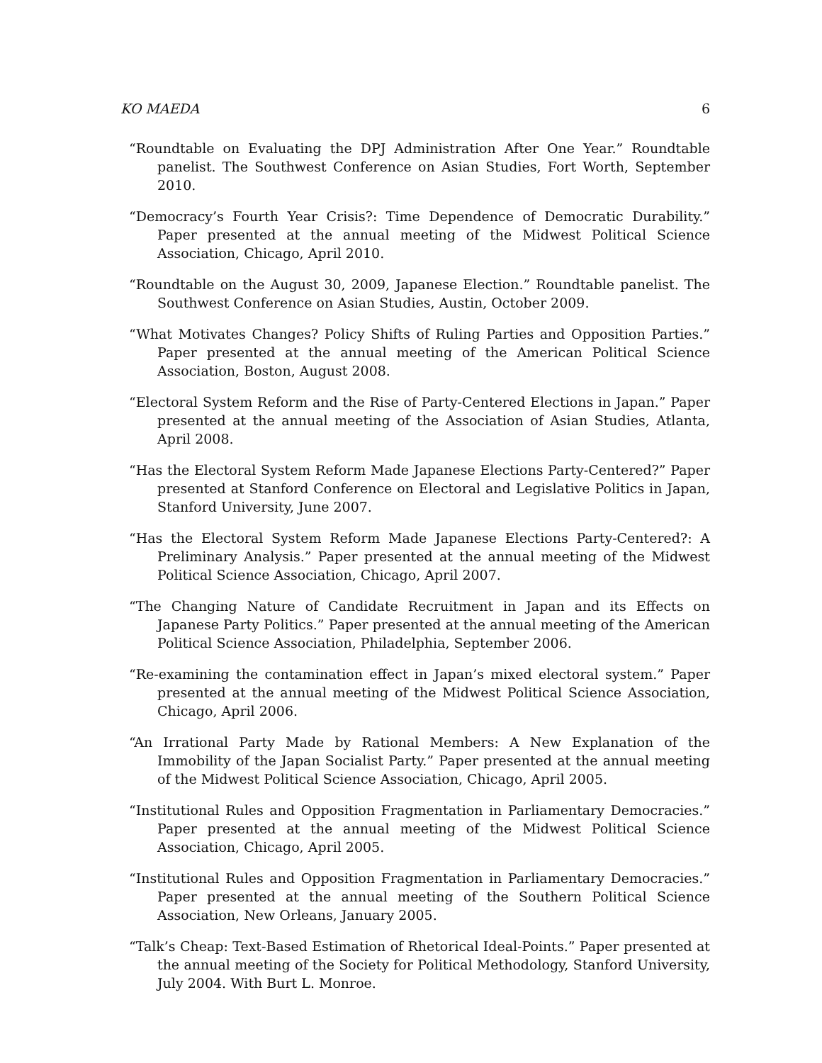KO MAEDA 6
“Roundtable on Evaluating the DPJ Administration After One Year.” Roundtable panelist. The Southwest Conference on Asian Studies, Fort Worth, September 2010.
“Democracy’s Fourth Year Crisis?: Time Dependence of Democratic Durability.” Paper presented at the annual meeting of the Midwest Political Science Association, Chicago, April 2010.
“Roundtable on the August 30, 2009, Japanese Election.” Roundtable panelist. The Southwest Conference on Asian Studies, Austin, October 2009.
“What Motivates Changes? Policy Shifts of Ruling Parties and Opposition Parties.” Paper presented at the annual meeting of the American Political Science Association, Boston, August 2008.
“Electoral System Reform and the Rise of Party-Centered Elections in Japan.” Paper presented at the annual meeting of the Association of Asian Studies, Atlanta, April 2008.
“Has the Electoral System Reform Made Japanese Elections Party-Centered?” Paper presented at Stanford Conference on Electoral and Legislative Politics in Japan, Stanford University, June 2007.
“Has the Electoral System Reform Made Japanese Elections Party-Centered?: A Preliminary Analysis.” Paper presented at the annual meeting of the Midwest Political Science Association, Chicago, April 2007.
“The Changing Nature of Candidate Recruitment in Japan and its Effects on Japanese Party Politics.” Paper presented at the annual meeting of the American Political Science Association, Philadelphia, September 2006.
“Re-examining the contamination effect in Japan’s mixed electoral system.” Paper presented at the annual meeting of the Midwest Political Science Association, Chicago, April 2006.
“An Irrational Party Made by Rational Members: A New Explanation of the Immobility of the Japan Socialist Party.” Paper presented at the annual meeting of the Midwest Political Science Association, Chicago, April 2005.
“Institutional Rules and Opposition Fragmentation in Parliamentary Democracies.” Paper presented at the annual meeting of the Midwest Political Science Association, Chicago, April 2005.
“Institutional Rules and Opposition Fragmentation in Parliamentary Democracies.” Paper presented at the annual meeting of the Southern Political Science Association, New Orleans, January 2005.
“Talk’s Cheap: Text-Based Estimation of Rhetorical Ideal-Points.” Paper presented at the annual meeting of the Society for Political Methodology, Stanford University, July 2004. With Burt L. Monroe.